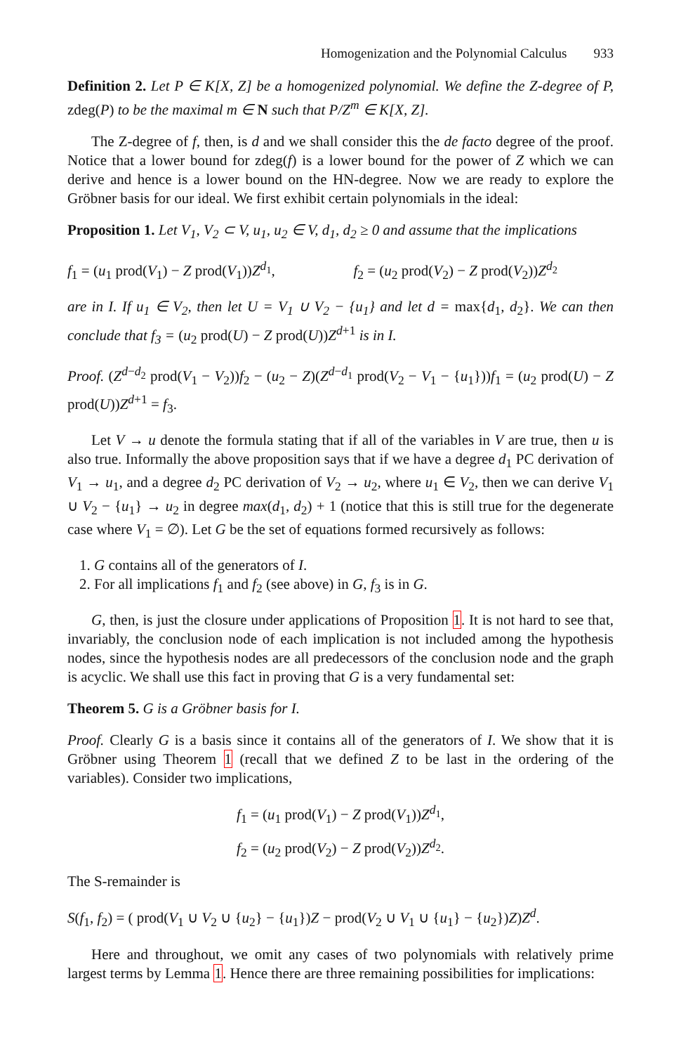Homogenization and the Polynomial Calculus 933
Definition 2. Let P ∈ K[X, Z] be a homogenized polynomial. We define the Z-degree of P, zdeg(P) to be the maximal m ∈ N such that P/Z<sup>m</sup> ∈ K[X, Z].
The Z-degree of f, then, is d and we shall consider this the de facto degree of the proof. Notice that a lower bound for zdeg(f) is a lower bound for the power of Z which we can derive and hence is a lower bound on the HN-degree. Now we are ready to explore the Gröbner basis for our ideal. We first exhibit certain polynomials in the ideal:
Proposition 1. Let V<sub>1</sub>, V<sub>2</sub> ⊂ V, u<sub>1</sub>, u<sub>2</sub> ∈ V, d<sub>1</sub>, d<sub>2</sub> ≥ 0 and assume that the implications
f<sub>1</sub> = (u<sub>1</sub> prod(V<sub>1</sub>) − Z prod(V<sub>1</sub>))Z<sup>d<sub>1</sub></sup>, f<sub>2</sub> = (u<sub>2</sub> prod(V<sub>2</sub>) − Z prod(V<sub>2</sub>))Z<sup>d<sub>2</sub></sup>
are in I. If u<sub>1</sub> ∈ V<sub>2</sub>, then let U = V<sub>1</sub> ∪ V<sub>2</sub> − {u<sub>1</sub>} and let d = max{d<sub>1</sub>, d<sub>2</sub>}. We can then conclude that f<sub>3</sub> = (u<sub>2</sub> prod(U) − Z prod(U))Z<sup>d+1</sup> is in I.
Proof. (Z<sup>d−d<sub>2</sub></sup> prod(V<sub>1</sub> − V<sub>2</sub>))f<sub>2</sub> − (u<sub>2</sub> − Z)(Z<sup>d−d<sub>1</sub></sup> prod(V<sub>2</sub> − V<sub>1</sub> − {u<sub>1</sub>}))f<sub>1</sub> = (u<sub>2</sub> prod(U) − Z prod(U))Z<sup>d+1</sup> = f<sub>3</sub>.
Let V → u denote the formula stating that if all of the variables in V are true, then u is also true. Informally the above proposition says that if we have a degree d<sub>1</sub> PC derivation of V<sub>1</sub> → u<sub>1</sub>, and a degree d<sub>2</sub> PC derivation of V<sub>2</sub> → u<sub>2</sub>, where u<sub>1</sub> ∈ V<sub>2</sub>, then we can derive V<sub>1</sub> ∪ V<sub>2</sub> − {u<sub>1</sub>} → u<sub>2</sub> in degree max(d<sub>1</sub>, d<sub>2</sub>) + 1 (notice that this is still true for the degenerate case where V<sub>1</sub> = ∅). Let G be the set of equations formed recursively as follows:
1. G contains all of the generators of I.
2. For all implications f<sub>1</sub> and f<sub>2</sub> (see above) in G, f<sub>3</sub> is in G.
G, then, is just the closure under applications of Proposition 1. It is not hard to see that, invariably, the conclusion node of each implication is not included among the hypothesis nodes, since the hypothesis nodes are all predecessors of the conclusion node and the graph is acyclic. We shall use this fact in proving that G is a very fundamental set:
Theorem 5. G is a Gröbner basis for I.
Proof. Clearly G is a basis since it contains all of the generators of I. We show that it is Gröbner using Theorem 1 (recall that we defined Z to be last in the ordering of the variables). Consider two implications,
f<sub>1</sub> = (u<sub>1</sub> prod(V<sub>1</sub>) − Z prod(V<sub>1</sub>))Z<sup>d<sub>1</sub></sup>,
f<sub>2</sub> = (u<sub>2</sub> prod(V<sub>2</sub>) − Z prod(V<sub>2</sub>))Z<sup>d<sub>2</sub></sup>.
The S-remainder is
S(f<sub>1</sub>, f<sub>2</sub>) = ( prod(V<sub>1</sub> ∪ V<sub>2</sub> ∪ {u<sub>2</sub>} − {u<sub>1</sub>})Z − prod(V<sub>2</sub> ∪ V<sub>1</sub> ∪ {u<sub>1</sub>} − {u<sub>2</sub>})Z)Z<sup>d</sup>.
Here and throughout, we omit any cases of two polynomials with relatively prime largest terms by Lemma 1. Hence there are three remaining possibilities for implications: